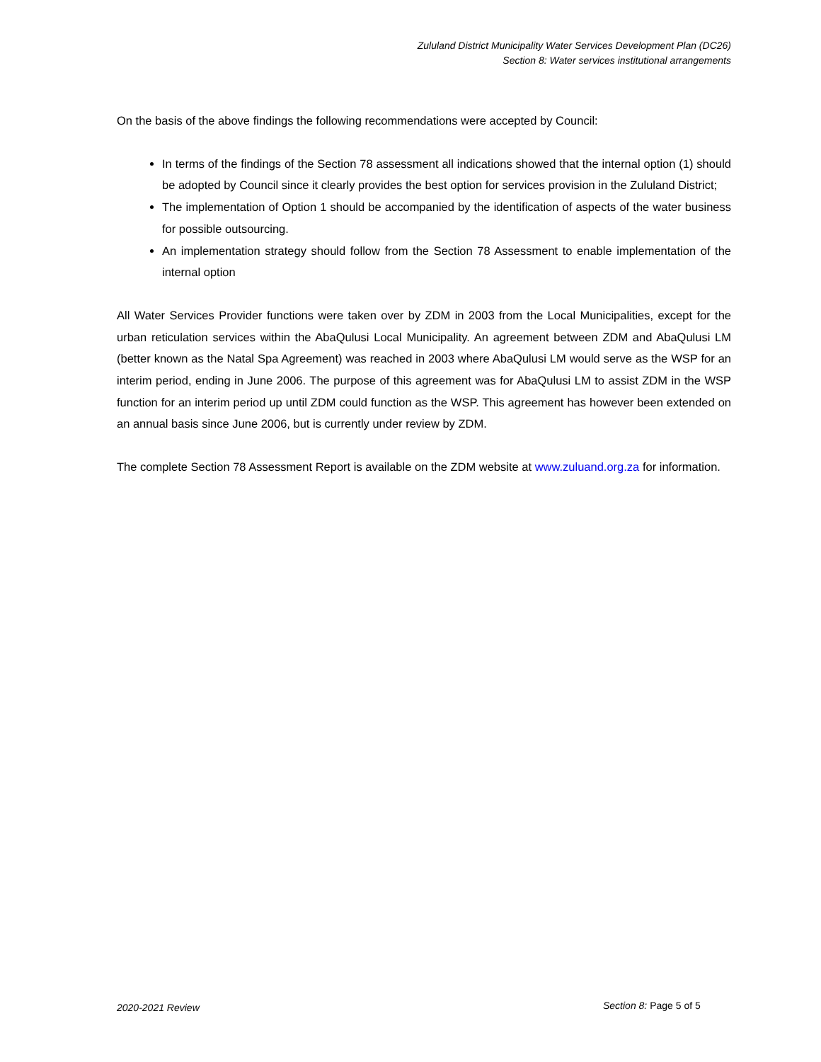Zululand District Municipality Water Services Development Plan (DC26)
Section 8: Water services institutional arrangements
On the basis of the above findings the following recommendations were accepted by Council:
In terms of the findings of the Section 78 assessment all indications showed that the internal option (1) should be adopted by Council since it clearly provides the best option for services provision in the Zululand District;
The implementation of Option 1 should be accompanied by the identification of aspects of the water business for possible outsourcing.
An implementation strategy should follow from the Section 78 Assessment to enable implementation of the internal option
All Water Services Provider functions were taken over by ZDM in 2003 from the Local Municipalities, except for the urban reticulation services within the AbaQulusi Local Municipality. An agreement between ZDM and AbaQulusi LM (better known as the Natal Spa Agreement) was reached in 2003 where AbaQulusi LM would serve as the WSP for an interim period, ending in June 2006. The purpose of this agreement was for AbaQulusi LM to assist ZDM in the WSP function for an interim period up until ZDM could function as the WSP. This agreement has however been extended on an annual basis since June 2006, but is currently under review by ZDM.
The complete Section 78 Assessment Report is available on the ZDM website at www.zuluand.org.za for information.
2020-2021 Review Section 8: Page 5 of 5